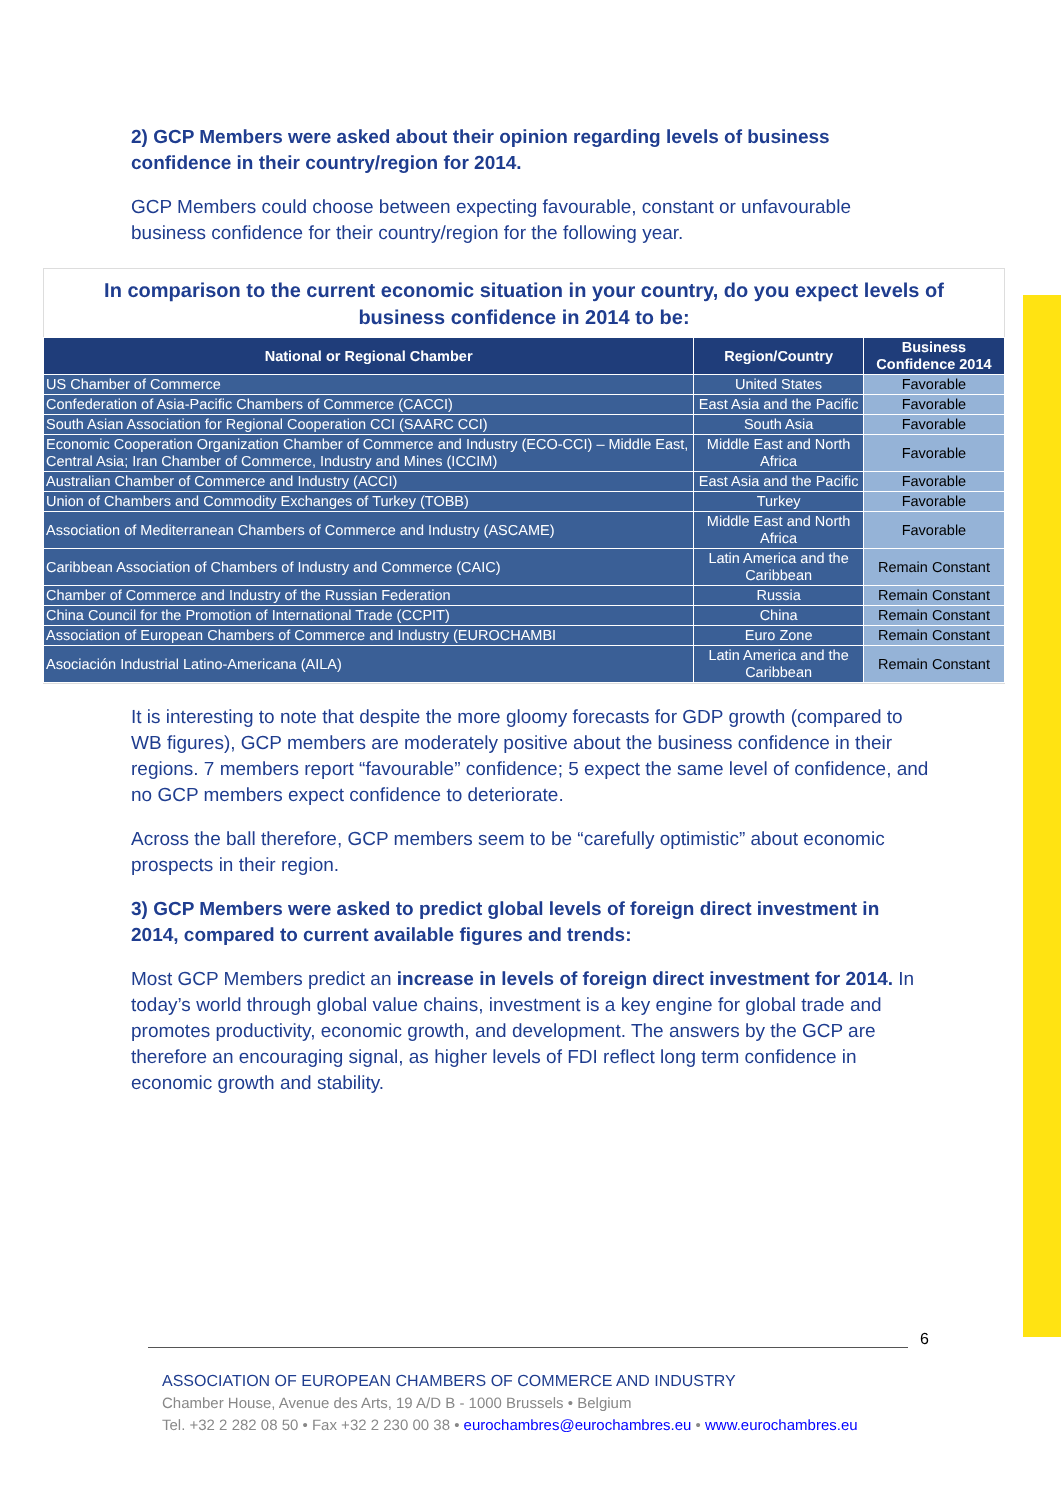2) GCP Members were asked about their opinion regarding levels of business confidence in their country/region for 2014.
GCP Members could choose between expecting favourable, constant or unfavourable business confidence for their country/region for the following year.
In comparison to the current economic situation in your country, do you expect levels of business confidence in 2014 to be:
| National or Regional Chamber | Region/Country | Business Confidence 2014 |
| --- | --- | --- |
| US Chamber of Commerce | United States | Favorable |
| Confederation of Asia-Pacific Chambers of Commerce (CACCI) | East Asia and the Pacific | Favorable |
| South Asian Association for Regional Cooperation CCI (SAARC CCI) | South Asia | Favorable |
| Economic Cooperation Organization Chamber of Commerce and Industry (ECO-CCI) – Middle East, Central Asia; Iran Chamber of Commerce, Industry and Mines (ICCIM) | Middle East and North Africa | Favorable |
| Australian Chamber of Commerce and Industry (ACCI) | East Asia and the Pacific | Favorable |
| Union of Chambers and Commodity Exchanges of Turkey (TOBB) | Turkey | Favorable |
| Association of Mediterranean Chambers of Commerce and Industry (ASCAME) | Middle East and North Africa | Favorable |
| Caribbean Association of Chambers of Industry and Commerce (CAIC) | Latin America and the Caribbean | Remain Constant |
| Chamber of Commerce and Industry of the Russian Federation | Russia | Remain Constant |
| China Council for the Promotion of International Trade (CCPIT) | China | Remain Constant |
| Association of European Chambers of Commerce and Industry (EUROCHAMBI | Euro Zone | Remain Constant |
| Asociación Industrial Latino-Americana (AILA) | Latin America and the Caribbean | Remain Constant |
It is interesting to note that despite the more gloomy forecasts for GDP growth (compared to WB figures), GCP members are moderately positive about the business confidence in their regions. 7 members report “favourable” confidence; 5 expect the same level of confidence, and no GCP members expect confidence to deteriorate.
Across the ball therefore, GCP members seem to be “carefully optimistic” about economic prospects in their region.
3) GCP Members were asked to predict global levels of foreign direct investment in 2014, compared to current available figures and trends:
Most GCP Members predict an increase in levels of foreign direct investment for 2014. In today’s world through global value chains, investment is a key engine for global trade and promotes productivity, economic growth, and development. The answers by the GCP are therefore an encouraging signal, as higher levels of FDI reflect long term confidence in economic growth and stability.
6
ASSOCIATION OF EUROPEAN CHAMBERS OF COMMERCE AND INDUSTRY
Chamber House, Avenue des Arts, 19 A/D B - 1000 Brussels • Belgium
Tel. +32 2 282 08 50 • Fax +32 2 230 00 38 • eurochambres@eurochambres.eu • www.eurochambres.eu